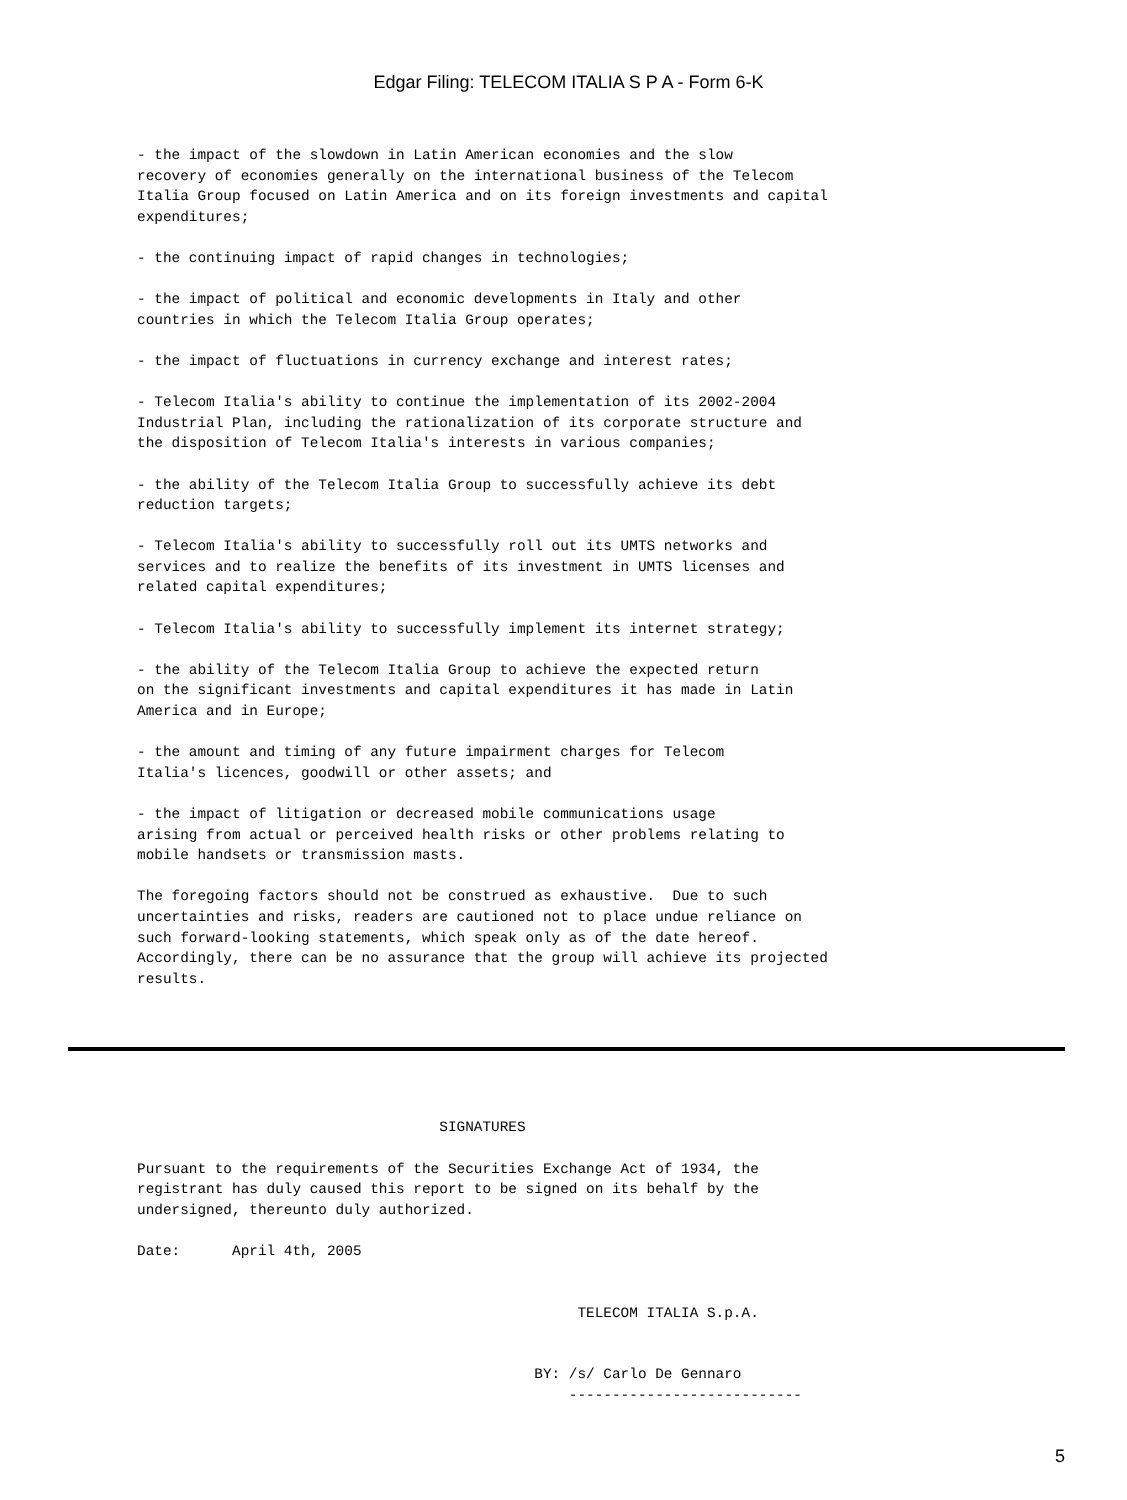Edgar Filing: TELECOM ITALIA S P A - Form 6-K
- the impact of the slowdown in Latin American economies and the slow
recovery of economies generally on the international business of the Telecom
Italia Group focused on Latin America and on its foreign investments and capital
expenditures;

- the continuing impact of rapid changes in technologies;

- the impact of political and economic developments in Italy and other
countries in which the Telecom Italia Group operates;

- the impact of fluctuations in currency exchange and interest rates;

- Telecom Italia's ability to continue the implementation of its 2002-2004
Industrial Plan, including the rationalization of its corporate structure and
the disposition of Telecom Italia's interests in various companies;

- the ability of the Telecom Italia Group to successfully achieve its debt
reduction targets;

- Telecom Italia's ability to successfully roll out its UMTS networks and
services and to realize the benefits of its investment in UMTS licenses and
related capital expenditures;

- Telecom Italia's ability to successfully implement its internet strategy;

- the ability of the Telecom Italia Group to achieve the expected return
on the significant investments and capital expenditures it has made in Latin
America and in Europe;

- the amount and timing of any future impairment charges for Telecom
Italia's licences, goodwill or other assets; and

- the impact of litigation or decreased mobile communications usage
arising from actual or perceived health risks or other problems relating to
mobile handsets or transmission masts.

The foregoing factors should not be construed as exhaustive.  Due to such
uncertainties and risks, readers are cautioned not to place undue reliance on
such forward-looking statements, which speak only as of the date hereof.
Accordingly, there can be no assurance that the group will achieve its projected
results.
                                   SIGNATURES

Pursuant to the requirements of the Securities Exchange Act of 1934, the
registrant has duly caused this report to be signed on its behalf by the
undersigned, thereunto duly authorized.

Date:      April 4th, 2005


                                                   TELECOM ITALIA S.p.A.


                                              BY: /s/ Carlo De Gennaro
                                                  ---------------------------
5